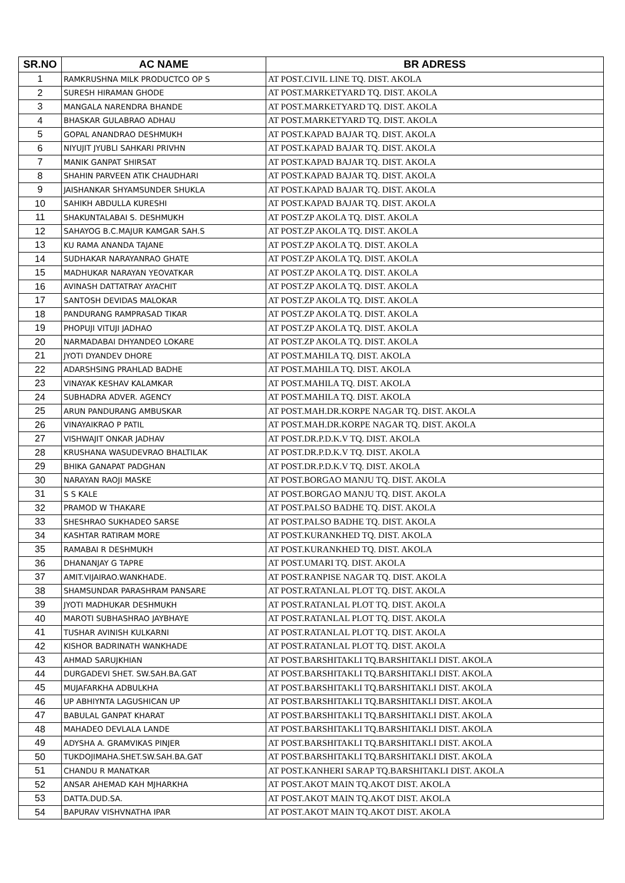| SR.NO | AC NAME | BR ADRESS |
| --- | --- | --- |
| 1 | RAMKRUSHNA MILK PRODUCTCO OP S | AT POST.CIVIL LINE TQ. DIST. AKOLA |
| 2 | SURESH HIRAMAN GHODE | AT POST.MARKETYARD TQ. DIST. AKOLA |
| 3 | MANGALA NARENDRA BHANDE | AT POST.MARKETYARD TQ. DIST. AKOLA |
| 4 | BHASKAR GULABRAO ADHAU | AT POST.MARKETYARD TQ. DIST. AKOLA |
| 5 | GOPAL ANANDRAO DESHMUKH | AT POST.KAPAD BAJAR TQ. DIST. AKOLA |
| 6 | NIYUJIT JYUBLI SAHKARI PRIVHN | AT POST.KAPAD BAJAR TQ. DIST. AKOLA |
| 7 | MANIK GANPAT SHIRSAT | AT POST.KAPAD BAJAR TQ. DIST. AKOLA |
| 8 | SHAHIN PARVEEN ATIK CHAUDHARI | AT POST.KAPAD BAJAR TQ. DIST. AKOLA |
| 9 | JAISHANKAR SHYAMSUNDER SHUKLA | AT POST.KAPAD BAJAR TQ. DIST. AKOLA |
| 10 | SAHIKH ABDULLA KURESHI | AT POST.KAPAD BAJAR TQ. DIST. AKOLA |
| 11 | SHAKUNTALABAI S. DESHMUKH | AT POST.ZP AKOLA TQ. DIST. AKOLA |
| 12 | SAHAYOG B.C.MAJUR KAMGAR SAH.S | AT POST.ZP AKOLA TQ. DIST. AKOLA |
| 13 | KU RAMA ANANDA TAJANE | AT POST.ZP AKOLA TQ. DIST. AKOLA |
| 14 | SUDHAKAR NARAYANRAO GHATE | AT POST.ZP AKOLA TQ. DIST. AKOLA |
| 15 | MADHUKAR NARAYAN YEOVATKAR | AT POST.ZP AKOLA TQ. DIST. AKOLA |
| 16 | AVINASH DATTATRAY AYACHIT | AT POST.ZP AKOLA TQ. DIST. AKOLA |
| 17 | SANTOSH DEVIDAS MALOKAR | AT POST.ZP AKOLA TQ. DIST. AKOLA |
| 18 | PANDURANG RAMPRASAD TIKAR | AT POST.ZP AKOLA TQ. DIST. AKOLA |
| 19 | PHOPUJI VITUJI JADHAO | AT POST.ZP AKOLA TQ. DIST. AKOLA |
| 20 | NARMADABAI DHYANDEO LOKARE | AT POST.ZP AKOLA TQ. DIST. AKOLA |
| 21 | JYOTI DYANDEV DHORE | AT POST.MAHILA TQ. DIST. AKOLA |
| 22 | ADARSHSING PRAHLAD BADHE | AT POST.MAHILA TQ. DIST. AKOLA |
| 23 | VINAYAK KESHAV KALAMKAR | AT POST.MAHILA TQ. DIST. AKOLA |
| 24 | SUBHADRA ADVER. AGENCY | AT POST.MAHILA TQ. DIST. AKOLA |
| 25 | ARUN PANDURANG AMBUSKAR | AT POST.MAH.DR.KORPE NAGAR TQ. DIST. AKOLA |
| 26 | VINAYAIKRAO P PATIL | AT POST.MAH.DR.KORPE NAGAR TQ. DIST. AKOLA |
| 27 | VISHWAJIT ONKAR JADHAV | AT POST.DR.P.D.K.V TQ. DIST. AKOLA |
| 28 | KRUSHANA WASUDEVRAO BHALTILAK | AT POST.DR.P.D.K.V TQ. DIST. AKOLA |
| 29 | BHIKA GANAPAT PADGHAN | AT POST.DR.P.D.K.V TQ. DIST. AKOLA |
| 30 | NARAYAN RAOJI MASKE | AT POST.BORGAO MANJU TQ. DIST. AKOLA |
| 31 | S S KALE | AT POST.BORGAO MANJU TQ. DIST. AKOLA |
| 32 | PRAMOD W THAKARE | AT POST.PALSO BADHE TQ. DIST. AKOLA |
| 33 | SHESHRAO SUKHADEO SARSE | AT POST.PALSO BADHE TQ. DIST. AKOLA |
| 34 | KASHTAR RATIRAM MORE | AT POST.KURANKHED TQ. DIST. AKOLA |
| 35 | RAMABAI R DESHMUKH | AT POST.KURANKHED TQ. DIST. AKOLA |
| 36 | DHANANJAY G TAPRE | AT POST.UMARI TQ. DIST. AKOLA |
| 37 | AMIT.VIJAIRAO.WANKHADE. | AT POST.RANPISE NAGAR TQ. DIST. AKOLA |
| 38 | SHAMSUNDAR PARASHRAM PANSARE | AT POST.RATANLAL PLOT TQ. DIST. AKOLA |
| 39 | JYOTI MADHUKAR DESHMUKH | AT POST.RATANLAL PLOT TQ. DIST. AKOLA |
| 40 | MAROTI SUBHASHRAO JAYBHAYE | AT POST.RATANLAL PLOT TQ. DIST. AKOLA |
| 41 | TUSHAR AVINISH KULKARNI | AT POST.RATANLAL PLOT TQ. DIST. AKOLA |
| 42 | KISHOR BADRINATH WANKHADE | AT POST.RATANLAL PLOT TQ. DIST. AKOLA |
| 43 | AHMAD SARUJKHIAN | AT POST.BARSHITAKLI TQ.BARSHITAKLI DIST. AKOLA |
| 44 | DURGADEVI SHET. SW.SAH.BA.GAT | AT POST.BARSHITAKLI TQ.BARSHITAKLI DIST. AKOLA |
| 45 | MUJAFARKHA ADBULKHA | AT POST.BARSHITAKLI TQ.BARSHITAKLI DIST. AKOLA |
| 46 | UP ABHIYNTA LAGUSHICAN UP | AT POST.BARSHITAKLI TQ.BARSHITAKLI DIST. AKOLA |
| 47 | BABULAL GANPAT KHARAT | AT POST.BARSHITAKLI TQ.BARSHITAKLI DIST. AKOLA |
| 48 | MAHADEO DEVLALA LANDE | AT POST.BARSHITAKLI TQ.BARSHITAKLI DIST. AKOLA |
| 49 | ADYSHA A. GRAMVIKAS PINJER | AT POST.BARSHITAKLI TQ.BARSHITAKLI DIST. AKOLA |
| 50 | TUKDOJIMAHA.SHET.SW.SAH.BA.GAT | AT POST.BARSHITAKLI TQ.BARSHITAKLI DIST. AKOLA |
| 51 | CHANDU R MANATKAR | AT POST.KANHERI SARAP TQ.BARSHITAKLI DIST. AKOLA |
| 52 | ANSAR AHEMAD KAH MJHARKHA | AT POST.AKOT MAIN TQ.AKOT DIST. AKOLA |
| 53 | DATTA.DUD.SA. | AT POST.AKOT MAIN TQ.AKOT DIST. AKOLA |
| 54 | BAPURAV VISHVNATHA IPAR | AT POST.AKOT MAIN TQ.AKOT DIST. AKOLA |